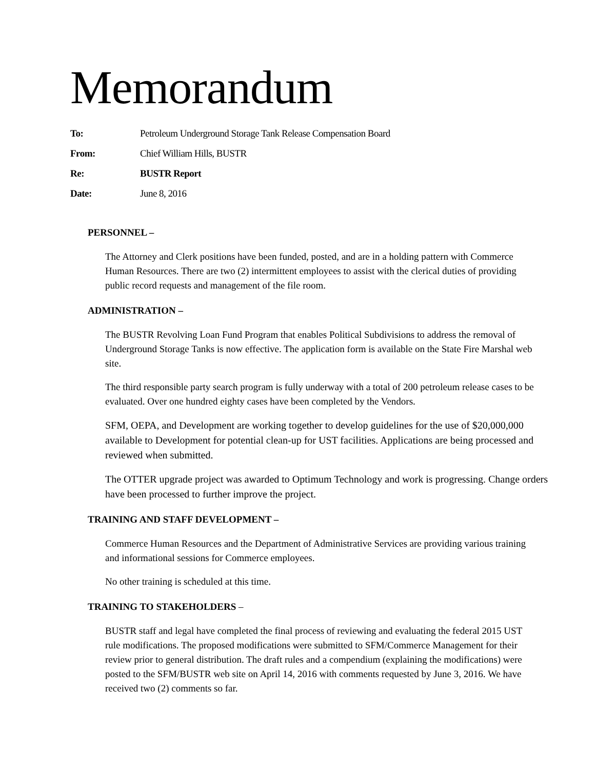Memorandum
To: Petroleum Underground Storage Tank Release Compensation Board
From: Chief William Hills, BUSTR
Re: BUSTR Report
Date: June 8, 2016
PERSONNEL –
The Attorney and Clerk positions have been funded, posted, and are in a holding pattern with Commerce Human Resources. There are two (2) intermittent employees to assist with the clerical duties of providing public record requests and management of the file room.
ADMINISTRATION –
The BUSTR Revolving Loan Fund Program that enables Political Subdivisions to address the removal of Underground Storage Tanks is now effective. The application form is available on the State Fire Marshal web site.
The third responsible party search program is fully underway with a total of 200 petroleum release cases to be evaluated. Over one hundred eighty cases have been completed by the Vendors.
SFM, OEPA, and Development are working together to develop guidelines for the use of $20,000,000 available to Development for potential clean-up for UST facilities. Applications are being processed and reviewed when submitted.
The OTTER upgrade project was awarded to Optimum Technology and work is progressing. Change orders have been processed to further improve the project.
TRAINING AND STAFF DEVELOPMENT –
Commerce Human Resources and the Department of Administrative Services are providing various training and informational sessions for Commerce employees.
No other training is scheduled at this time.
TRAINING TO STAKEHOLDERS –
BUSTR staff and legal have completed the final process of reviewing and evaluating the federal 2015 UST rule modifications. The proposed modifications were submitted to SFM/Commerce Management for their review prior to general distribution. The draft rules and a compendium (explaining the modifications) were posted to the SFM/BUSTR web site on April 14, 2016 with comments requested by June 3, 2016. We have received two (2) comments so far.